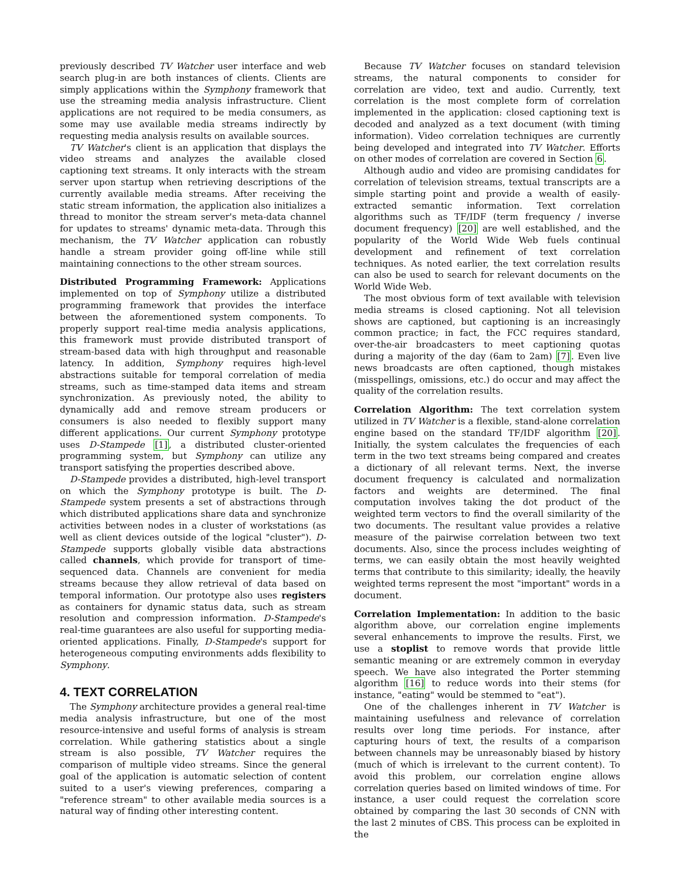previously described TV Watcher user interface and web search plug-in are both instances of clients. Clients are simply applications within the Symphony framework that use the streaming media analysis infrastructure. Client applications are not required to be media consumers, as some may use available media streams indirectly by requesting media analysis results on available sources.
TV Watcher's client is an application that displays the video streams and analyzes the available closed captioning text streams. It only interacts with the stream server upon startup when retrieving descriptions of the currently available media streams. After receiving the static stream information, the application also initializes a thread to monitor the stream server's meta-data channel for updates to streams' dynamic meta-data. Through this mechanism, the TV Watcher application can robustly handle a stream provider going off-line while still maintaining connections to the other stream sources.
Distributed Programming Framework: Applications implemented on top of Symphony utilize a distributed programming framework that provides the interface between the aforementioned system components. To properly support real-time media analysis applications, this framework must provide distributed transport of stream-based data with high throughput and reasonable latency. In addition, Symphony requires high-level abstractions suitable for temporal correlation of media streams, such as time-stamped data items and stream synchronization. As previously noted, the ability to dynamically add and remove stream producers or consumers is also needed to flexibly support many different applications. Our current Symphony prototype uses D-Stampede [1], a distributed cluster-oriented programming system, but Symphony can utilize any transport satisfying the properties described above.
D-Stampede provides a distributed, high-level transport on which the Symphony prototype is built. The D-Stampede system presents a set of abstractions through which distributed applications share data and synchronize activities between nodes in a cluster of workstations (as well as client devices outside of the logical "cluster"). D-Stampede supports globally visible data abstractions called channels, which provide for transport of time-sequenced data. Channels are convenient for media streams because they allow retrieval of data based on temporal information. Our prototype also uses registers as containers for dynamic status data, such as stream resolution and compression information. D-Stampede's real-time guarantees are also useful for supporting media-oriented applications. Finally, D-Stampede's support for heterogeneous computing environments adds flexibility to Symphony.
4. TEXT CORRELATION
The Symphony architecture provides a general real-time media analysis infrastructure, but one of the most resource-intensive and useful forms of analysis is stream correlation. While gathering statistics about a single stream is also possible, TV Watcher requires the comparison of multiple video streams. Since the general goal of the application is automatic selection of content suited to a user's viewing preferences, comparing a "reference stream" to other available media sources is a natural way of finding other interesting content.
Because TV Watcher focuses on standard television streams, the natural components to consider for correlation are video, text and audio. Currently, text correlation is the most complete form of correlation implemented in the application: closed captioning text is decoded and analyzed as a text document (with timing information). Video correlation techniques are currently being developed and integrated into TV Watcher. Efforts on other modes of correlation are covered in Section 6.
Although audio and video are promising candidates for correlation of television streams, textual transcripts are a simple starting point and provide a wealth of easily-extracted semantic information. Text correlation algorithms such as TF/IDF (term frequency / inverse document frequency) [20] are well established, and the popularity of the World Wide Web fuels continual development and refinement of text correlation techniques. As noted earlier, the text correlation results can also be used to search for relevant documents on the World Wide Web.
The most obvious form of text available with television media streams is closed captioning. Not all television shows are captioned, but captioning is an increasingly common practice; in fact, the FCC requires standard, over-the-air broadcasters to meet captioning quotas during a majority of the day (6am to 2am) [7]. Even live news broadcasts are often captioned, though mistakes (misspellings, omissions, etc.) do occur and may affect the quality of the correlation results.
Correlation Algorithm: The text correlation system utilized in TV Watcher is a flexible, stand-alone correlation engine based on the standard TF/IDF algorithm [20]. Initially, the system calculates the frequencies of each term in the two text streams being compared and creates a dictionary of all relevant terms. Next, the inverse document frequency is calculated and normalization factors and weights are determined. The final computation involves taking the dot product of the weighted term vectors to find the overall similarity of the two documents. The resultant value provides a relative measure of the pairwise correlation between two text documents. Also, since the process includes weighting of terms, we can easily obtain the most heavily weighted terms that contribute to this similarity; ideally, the heavily weighted terms represent the most "important" words in a document.
Correlation Implementation: In addition to the basic algorithm above, our correlation engine implements several enhancements to improve the results. First, we use a stoplist to remove words that provide little semantic meaning or are extremely common in everyday speech. We have also integrated the Porter stemming algorithm [16] to reduce words into their stems (for instance, "eating" would be stemmed to "eat").
One of the challenges inherent in TV Watcher is maintaining usefulness and relevance of correlation results over long time periods. For instance, after capturing hours of text, the results of a comparison between channels may be unreasonably biased by history (much of which is irrelevant to the current content). To avoid this problem, our correlation engine allows correlation queries based on limited windows of time. For instance, a user could request the correlation score obtained by comparing the last 30 seconds of CNN with the last 2 minutes of CBS. This process can be exploited in the